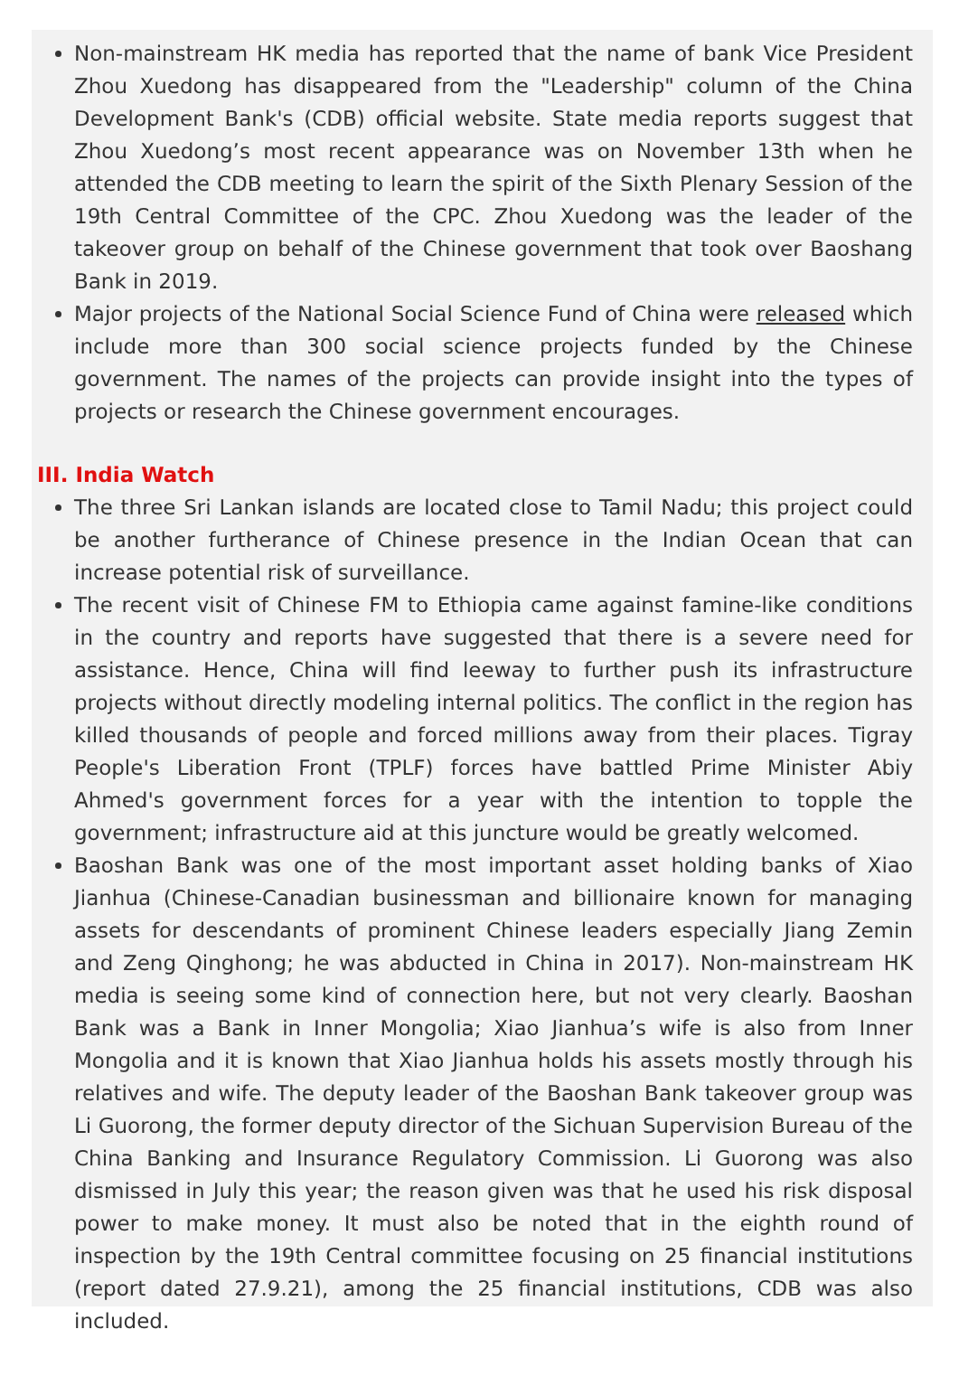Non-mainstream HK media has reported that the name of bank Vice President Zhou Xuedong has disappeared from the "Leadership" column of the China Development Bank's (CDB) official website. State media reports suggest that Zhou Xuedong’s most recent appearance was on November 13th when he attended the CDB meeting to learn the spirit of the Sixth Plenary Session of the 19th Central Committee of the CPC. Zhou Xuedong was the leader of the takeover group on behalf of the Chinese government that took over Baoshang Bank in 2019.
Major projects of the National Social Science Fund of China were released which include more than 300 social science projects funded by the Chinese government. The names of the projects can provide insight into the types of projects or research the Chinese government encourages.
III. India Watch
The three Sri Lankan islands are located close to Tamil Nadu; this project could be another furtherance of Chinese presence in the Indian Ocean that can increase potential risk of surveillance.
The recent visit of Chinese FM to Ethiopia came against famine-like conditions in the country and reports have suggested that there is a severe need for assistance. Hence, China will find leeway to further push its infrastructure projects without directly modeling internal politics. The conflict in the region has killed thousands of people and forced millions away from their places. Tigray People's Liberation Front (TPLF) forces have battled Prime Minister Abiy Ahmed's government forces for a year with the intention to topple the government; infrastructure aid at this juncture would be greatly welcomed.
Baoshan Bank was one of the most important asset holding banks of Xiao Jianhua (Chinese-Canadian businessman and billionaire known for managing assets for descendants of prominent Chinese leaders especially Jiang Zemin and Zeng Qinghong; he was abducted in China in 2017). Non-mainstream HK media is seeing some kind of connection here, but not very clearly. Baoshan Bank was a Bank in Inner Mongolia; Xiao Jianhua’s wife is also from Inner Mongolia and it is known that Xiao Jianhua holds his assets mostly through his relatives and wife. The deputy leader of the Baoshan Bank takeover group was Li Guorong, the former deputy director of the Sichuan Supervision Bureau of the China Banking and Insurance Regulatory Commission. Li Guorong was also dismissed in July this year; the reason given was that he used his risk disposal power to make money. It must also be noted that in the eighth round of inspection by the 19th Central committee focusing on 25 financial institutions (report dated 27.9.21), among the 25 financial institutions, CDB was also included.